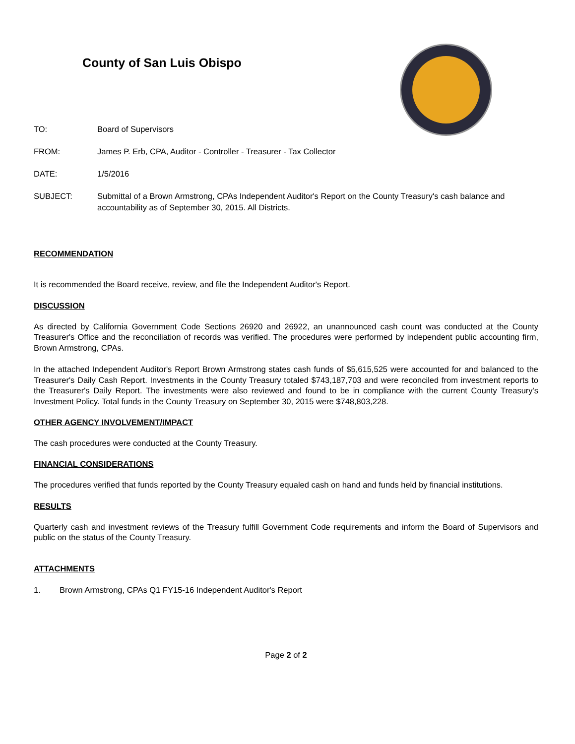County of San Luis Obispo
TO: Board of Supervisors
FROM: James P. Erb, CPA, Auditor - Controller - Treasurer - Tax Collector
DATE: 1/5/2016
SUBJECT: Submittal of a Brown Armstrong, CPAs Independent Auditor's Report on the County Treasury's cash balance and accountability as of September 30, 2015. All Districts.
RECOMMENDATION
It is recommended the Board receive, review, and file the Independent Auditor's Report.
DISCUSSION
As directed by California Government Code Sections 26920 and 26922, an unannounced cash count was conducted at the County Treasurer's Office and the reconciliation of records was verified. The procedures were performed by independent public accounting firm, Brown Armstrong, CPAs.
In the attached Independent Auditor's Report Brown Armstrong states cash funds of $5,615,525 were accounted for and balanced to the Treasurer's Daily Cash Report. Investments in the County Treasury totaled $743,187,703 and were reconciled from investment reports to the Treasurer's Daily Report. The investments were also reviewed and found to be in compliance with the current County Treasury's Investment Policy. Total funds in the County Treasury on September 30, 2015 were $748,803,228.
OTHER AGENCY INVOLVEMENT/IMPACT
The cash procedures were conducted at the County Treasury.
FINANCIAL CONSIDERATIONS
The procedures verified that funds reported by the County Treasury equaled cash on hand and funds held by financial institutions.
RESULTS
Quarterly cash and investment reviews of the Treasury fulfill Government Code requirements and inform the Board of Supervisors and public on the status of the County Treasury.
ATTACHMENTS
1. Brown Armstrong, CPAs Q1 FY15-16 Independent Auditor's Report
Page 2 of 2